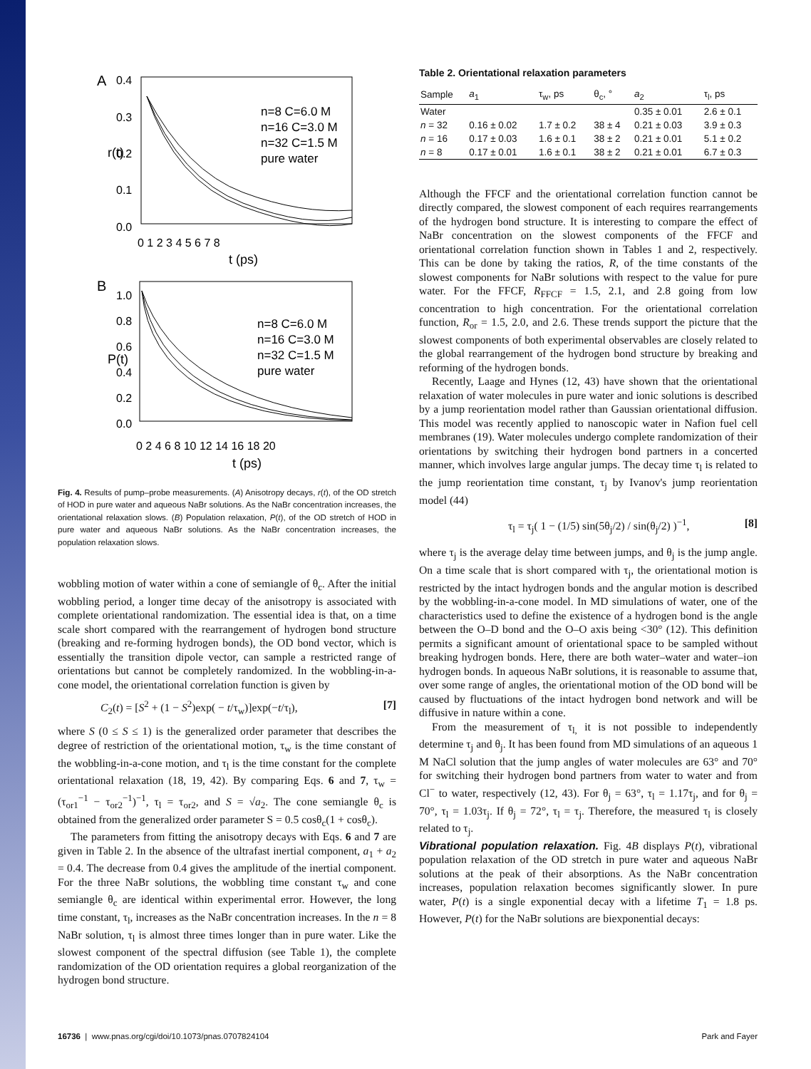A
0.4
0.3
0.2
0.1
0.0
0 1 2 3 4 5 6 7 8
t (ps)
r(t)
n=8 C=6.0 M
n=16 C=3.0 M
n=32 C=1.5 M
pure water
B
1.0
0.8
0.6
0.4
0.2
0.0
0 2 4 6 8 10 12 14 16 18 20
t (ps)
P(t)
n=8 C=6.0 M
n=16 C=3.0 M
n=32 C=1.5 M
pure water
Fig. 4. Results of pump–probe measurements. (A) Anisotropy decays, r(t), of the OD stretch of HOD in pure water and aqueous NaBr solutions. As the NaBr concentration increases, the orientational relaxation slows. (B) Population relaxation, P(t), of the OD stretch of HOD in pure water and aqueous NaBr solutions. As the NaBr concentration increases, the population relaxation slows.
wobbling motion of water within a cone of semiangle of θ<sub>c</sub>. After the initial wobbling period, a longer time decay of the anisotropy is associated with complete orientational randomization. The essential idea is that, on a time scale short compared with the rearrangement of hydrogen bond structure (breaking and re-forming hydrogen bonds), the OD bond vector, which is essentially the transition dipole vector, can sample a restricted range of orientations but cannot be completely randomized. In the wobbling-in-a-cone model, the orientational correlation function is given by
C<sub>2</sub>(t) = [S<sup>2</sup> + (1 − S<sup>2</sup>)exp( − t/τ<sub>w</sub>)]exp(−t/τ<sub>l</sub>), [7]
where S (0 ≤ S ≤ 1) is the generalized order parameter that describes the degree of restriction of the orientational motion, τ<sub>w</sub> is the time constant of the wobbling-in-a-cone motion, and τ<sub>l</sub> is the time constant for the complete orientational relaxation (18, 19, 42). By comparing Eqs. 6 and 7, τ<sub>w</sub> = (τ<sub>or1</sub><sup>−1</sup> − τ<sub>or2</sub><sup>−1</sup>)<sup>−1</sup>, τ<sub>l</sub> = τ<sub>or2</sub>, and S = √a<sub>2</sub>. The cone semiangle θ<sub>c</sub> is obtained from the generalized order parameter S = 0.5 cosθ<sub>c</sub>(1 + cosθ<sub>c</sub>).
The parameters from fitting the anisotropy decays with Eqs. 6 and 7 are given in Table 2. In the absence of the ultrafast inertial component, a<sub>1</sub> + a<sub>2</sub> = 0.4. The decrease from 0.4 gives the amplitude of the inertial component. For the three NaBr solutions, the wobbling time constant τ<sub>w</sub> and cone semiangle θ<sub>c</sub> are identical within experimental error. However, the long time constant, τ<sub>l</sub>, increases as the NaBr concentration increases. In the n = 8 NaBr solution, τ<sub>l</sub> is almost three times longer than in pure water. Like the slowest component of the spectral diffusion (see Table 1), the complete randomization of the OD orientation requires a global reorganization of the hydrogen bond structure.
Table 2. Orientational relaxation parameters
| Sample | a<sub>1</sub> | τ<sub>w</sub>, ps | θ<sub>c</sub>, ° | a<sub>2</sub> | τ<sub>l</sub>, ps |
| --- | --- | --- | --- | --- | --- |
| Water | | | | 0.35 ± 0.01 | 2.6 ± 0.1 |
| n = 32 | 0.16 ± 0.02 | 1.7 ± 0.2 | 38 ± 4 | 0.21 ± 0.03 | 3.9 ± 0.3 |
| n = 16 | 0.17 ± 0.03 | 1.6 ± 0.1 | 38 ± 2 | 0.21 ± 0.01 | 5.1 ± 0.2 |
| n = 8 | 0.17 ± 0.01 | 1.6 ± 0.1 | 38 ± 2 | 0.21 ± 0.01 | 6.7 ± 0.3 |
Although the FFCF and the orientational correlation function cannot be directly compared, the slowest component of each requires rearrangements of the hydrogen bond structure. It is interesting to compare the effect of NaBr concentration on the slowest components of the FFCF and orientational correlation function shown in Tables 1 and 2, respectively. This can be done by taking the ratios, R, of the time constants of the slowest components for NaBr solutions with respect to the value for pure water. For the FFCF, R<sub>FFCF</sub> = 1.5, 2.1, and 2.8 going from low concentration to high concentration. For the orientational correlation function, R<sub>or</sub> = 1.5, 2.0, and 2.6. These trends support the picture that the slowest components of both experimental observables are closely related to the global rearrangement of the hydrogen bond structure by breaking and reforming of the hydrogen bonds.
Recently, Laage and Hynes (12, 43) have shown that the orientational relaxation of water molecules in pure water and ionic solutions is described by a jump reorientation model rather than Gaussian orientational diffusion. This model was recently applied to nanoscopic water in Nafion fuel cell membranes (19). Water molecules undergo complete randomization of their orientations by switching their hydrogen bond partners in a concerted manner, which involves large angular jumps. The decay time τ<sub>l</sub> is related to the jump reorientation time constant, τ<sub>j</sub> by Ivanov's jump reorientation model (44)
τ<sub>l</sub> = τ<sub>j</sub>( 1 − (1/5) sin(5θ<sub>j</sub>/2) / sin(θ<sub>j</sub>/2) )<sup>−1</sup>, [8]
where τ<sub>j</sub> is the average delay time between jumps, and θ<sub>j</sub> is the jump angle. On a time scale that is short compared with τ<sub>j</sub>, the orientational motion is restricted by the intact hydrogen bonds and the angular motion is described by the wobbling-in-a-cone model. In MD simulations of water, one of the characteristics used to define the existence of a hydrogen bond is the angle between the O–D bond and the O–O axis being <30° (12). This definition permits a significant amount of orientational space to be sampled without breaking hydrogen bonds. Here, there are both water–water and water–ion hydrogen bonds. In aqueous NaBr solutions, it is reasonable to assume that, over some range of angles, the orientational motion of the OD bond will be caused by fluctuations of the intact hydrogen bond network and will be diffusive in nature within a cone.
From the measurement of τ<sub>l,</sub> it is not possible to independently determine τ<sub>j</sub> and θ<sub>j</sub>. It has been found from MD simulations of an aqueous 1 M NaCl solution that the jump angles of water molecules are 63° and 70° for switching their hydrogen bond partners from water to water and from Cl<sup>−</sup> to water, respectively (12, 43). For θ<sub>j</sub> = 63°, τ<sub>l</sub> = 1.17τ<sub>j</sub>, and for θ<sub>j</sub> = 70°, τ<sub>l</sub> = 1.03τ<sub>j</sub>. If θ<sub>j</sub> = 72°, τ<sub>l</sub> = τ<sub>j</sub>. Therefore, the measured τ<sub>l</sub> is closely related to τ<sub>j</sub>.
Vibrational population relaxation. Fig. 4B displays P(t), vibrational population relaxation of the OD stretch in pure water and aqueous NaBr solutions at the peak of their absorptions. As the NaBr concentration increases, population relaxation becomes significantly slower. In pure water, P(t) is a single exponential decay with a lifetime T<sub>1</sub> = 1.8 ps. However, P(t) for the NaBr solutions are biexponential decays:
16736 | www.pnas.org/cgi/doi/10.1073/pnas.0707824104 Park and Fayer